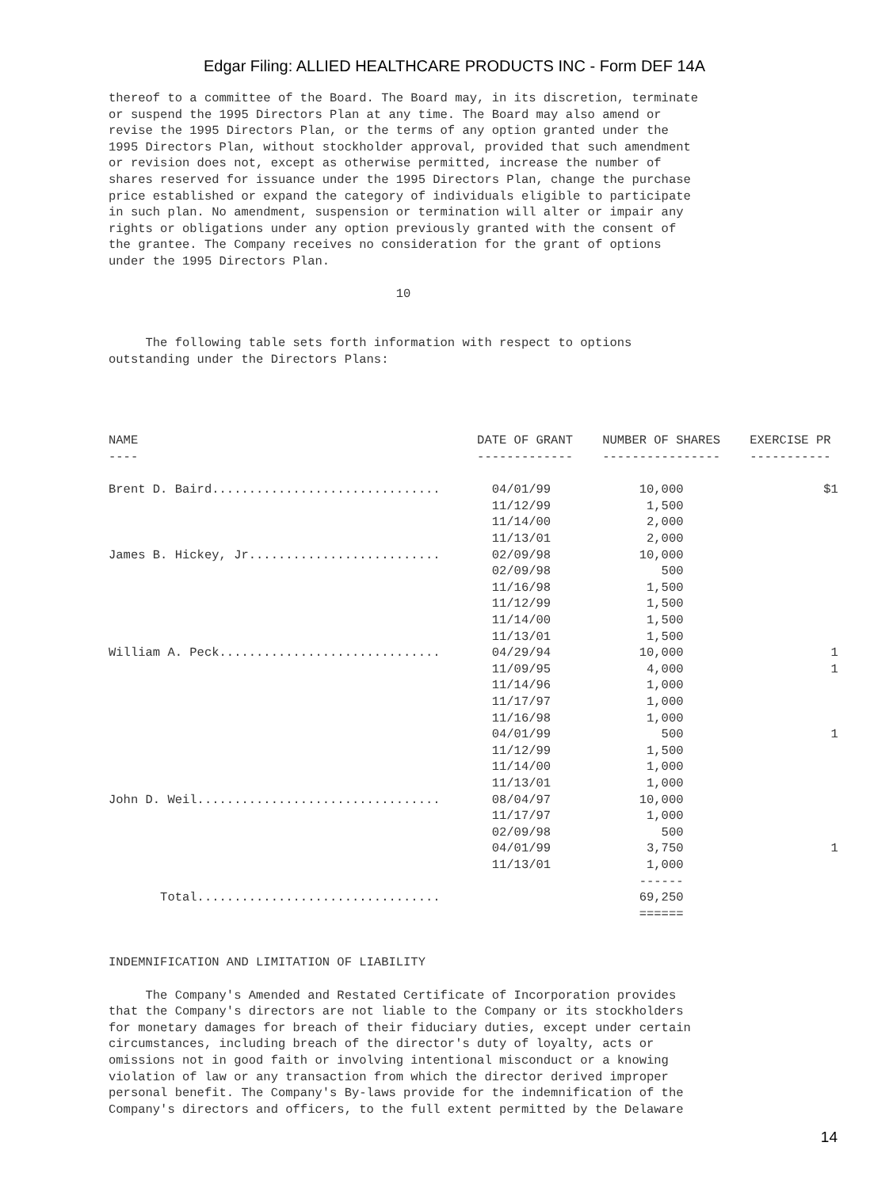Edgar Filing: ALLIED HEALTHCARE PRODUCTS INC - Form DEF 14A
thereof to a committee of the Board. The Board may, in its discretion, terminate
or suspend the 1995 Directors Plan at any time. The Board may also amend or
revise the 1995 Directors Plan, or the terms of any option granted under the
1995 Directors Plan, without stockholder approval, provided that such amendment
or revision does not, except as otherwise permitted, increase the number of
shares reserved for issuance under the 1995 Directors Plan, change the purchase
price established or expand the category of individuals eligible to participate
in such plan. No amendment, suspension or termination will alter or impair any
rights or obligations under any option previously granted with the consent of
the grantee. The Company receives no consideration for the grant of options
under the 1995 Directors Plan.

                                       10


     The following table sets forth information with respect to options
outstanding under the Directors Plans:




NAME                                              DATE OF GRANT    NUMBER OF SHARES    EXERCISE PR
----                                              -------------    ----------------    -----------

Brent D. Baird...............................       04/01/99            10,000                   $1
                                                    11/12/99             1,500
                                                    11/14/00             2,000
                                                    11/13/01             2,000
James B. Hickey, Jr..........................       02/09/98            10,000
                                                    02/09/98               500
                                                    11/16/98             1,500
                                                    11/12/99             1,500
                                                    11/14/00             1,500
                                                    11/13/01             1,500
William A. Peck..............................       04/29/94            10,000                    1
                                                    11/09/95             4,000                    1
                                                    11/14/96             1,000
                                                    11/17/97             1,000
                                                    11/16/98             1,000
                                                    04/01/99               500                    1
                                                    11/12/99             1,500
                                                    11/14/00             1,000
                                                    11/13/01             1,000
John D. Weil.................................       08/04/97            10,000
                                                    11/17/97             1,000
                                                    02/09/98               500
                                                    04/01/99             3,750                    1
                                                    11/13/01             1,000
                                                                        ------
       Total.................................                           69,250
                                                                        ======


INDEMNIFICATION AND LIMITATION OF LIABILITY

     The Company's Amended and Restated Certificate of Incorporation provides
that the Company's directors are not liable to the Company or its stockholders
for monetary damages for breach of their fiduciary duties, except under certain
circumstances, including breach of the director's duty of loyalty, acts or
omissions not in good faith or involving intentional misconduct or a knowing
violation of law or any transaction from which the director derived improper
personal benefit. The Company's By-laws provide for the indemnification of the
Company's directors and officers, to the full extent permitted by the Delaware
14